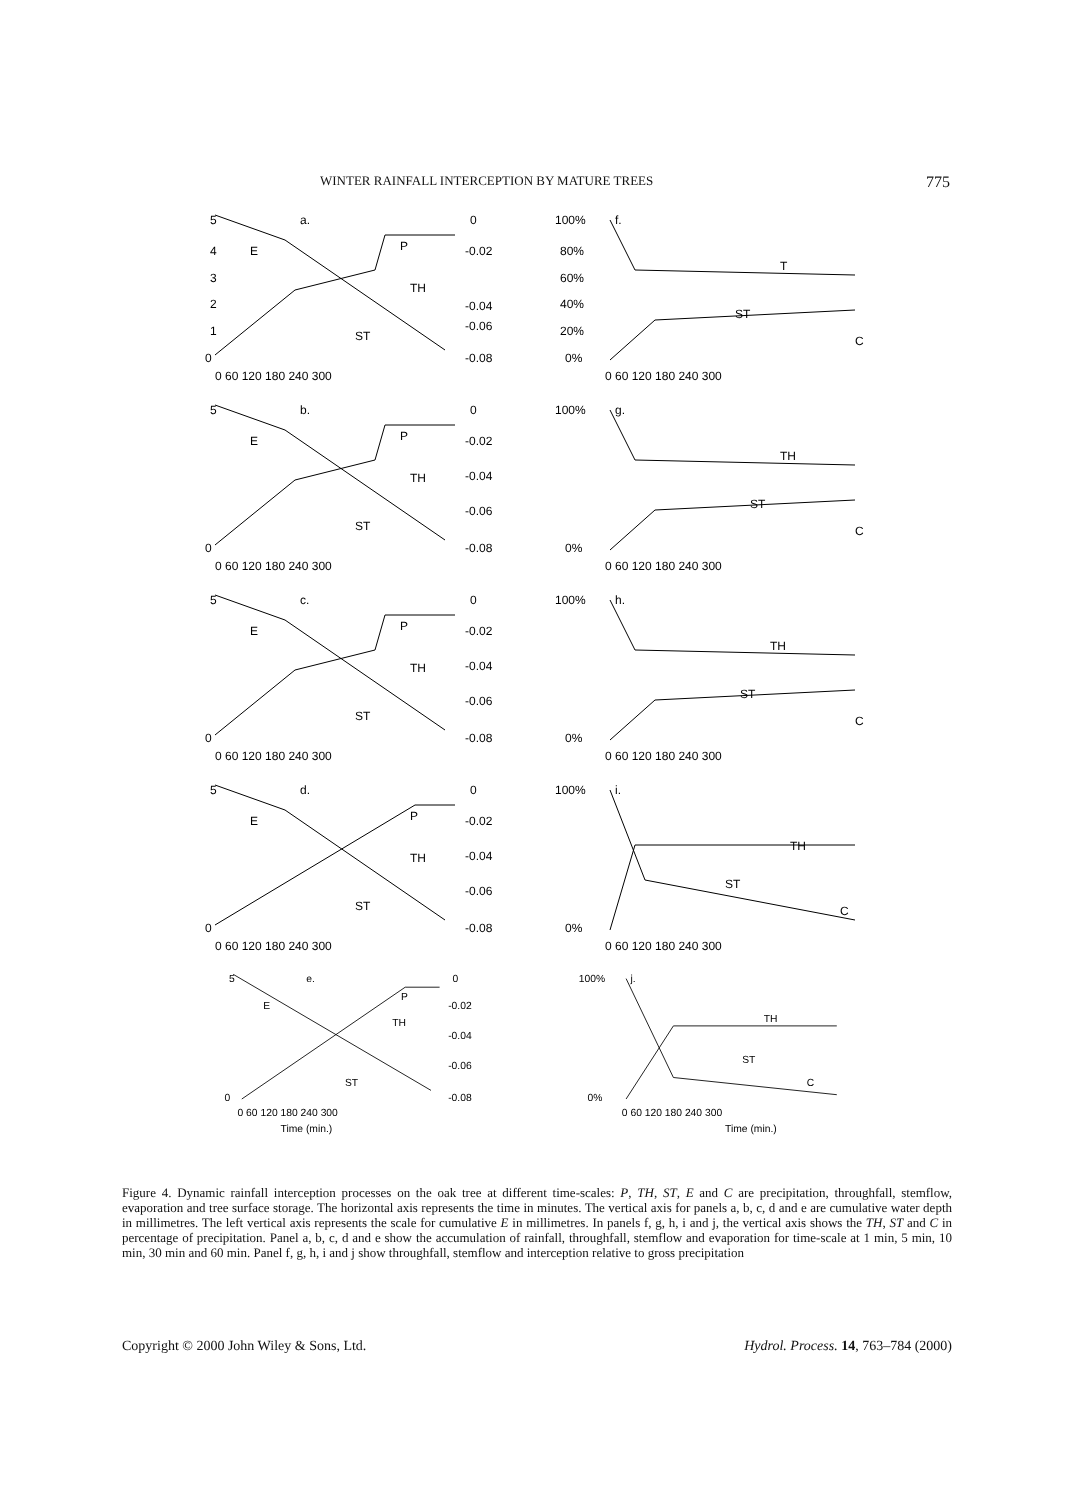WINTER RAINFALL INTERCEPTION BY MATURE TREES 775
a.
5
4
3
2
1
0
0
-0.02
-0.04
-0.06
-0.08
E
P
TH
ST
0 60 120 180 240 300
f.
100%
80%
60%
40%
20%
0%
T
ST
C
0 60 120 180 240 300
b.
5
0
0
-0.02
-0.04
-0.06
-0.08
E
P
TH
ST
0 60 120 180 240 300
g.
100%
0%
TH
ST
C
0 60 120 180 240 300
c.
5
0
0
-0.02
-0.04
-0.06
-0.08
E
P
TH
ST
0 60 120 180 240 300
h.
100%
0%
TH
ST
C
0 60 120 180 240 300
d.
5
0
0
-0.02
-0.04
-0.06
-0.08
E
P
TH
ST
0 60 120 180 240 300
i.
100%
0%
TH
ST
C
0 60 120 180 240 300
e.
5
0
0
-0.02
-0.04
-0.06
-0.08
E
P
TH
ST
0 60 120 180 240 300
Time (min.)
j.
100%
0%
TH
ST
C
0 60 120 180 240 300
Time (min.)
Figure 4. Dynamic rainfall interception processes on the oak tree at different time-scales: P, TH, ST, E and C are precipitation, throughfall, stemflow, evaporation and tree surface storage. The horizontal axis represents the time in minutes. The vertical axis for panels a, b, c, d and e are cumulative water depth in millimetres. The left vertical axis represents the scale for cumulative E in millimetres. In panels f, g, h, i and j, the vertical axis shows the TH, ST and C in percentage of precipitation. Panel a, b, c, d and e show the accumulation of rainfall, throughfall, stemflow and evaporation for time-scale at 1 min, 5 min, 10 min, 30 min and 60 min. Panel f, g, h, i and j show throughfall, stemflow and interception relative to gross precipitation
Copyright © 2000 John Wiley & Sons, Ltd. Hydrol. Process. 14, 763–784 (2000)